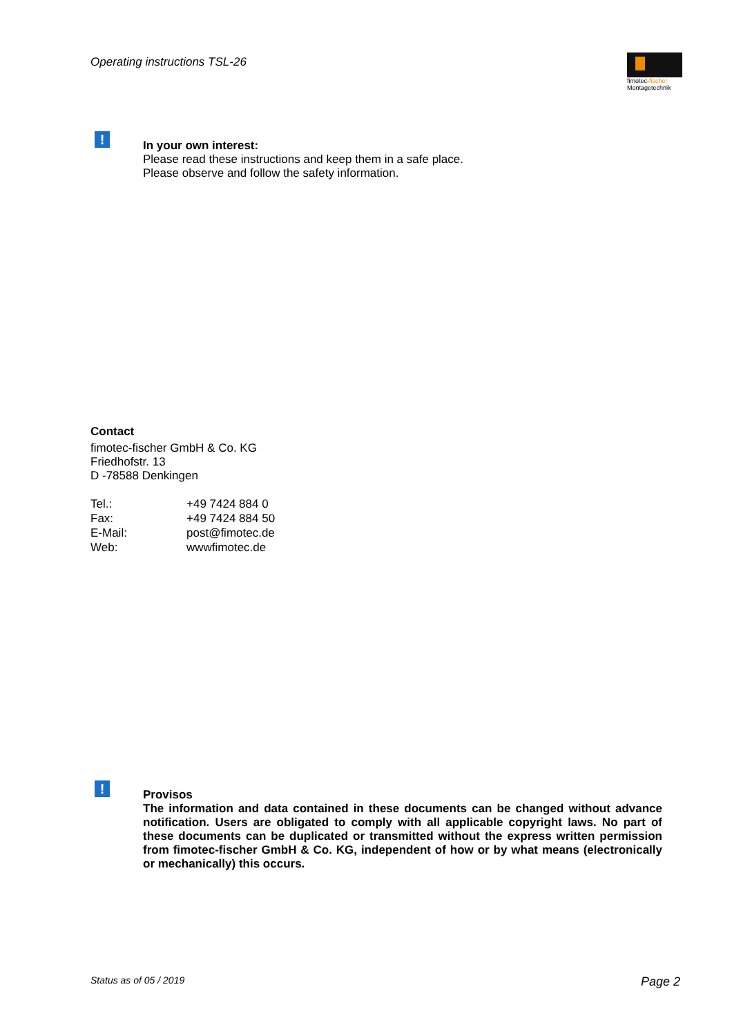Operating instructions TSL-26
fimotec-fischer
Montagetechnik
!
In your own interest:
Please read these instructions and keep them in a safe place.
Please observe and follow the safety information.
Contact
fimotec-fischer GmbH & Co. KG
Friedhofstr. 13
D -78588 Denkingen
| Tel.: | +49 7424 884 0 |
| Fax: | +49 7424 884 50 |
| E-Mail: | post@fimotec.de |
| Web: | wwwfimotec.de |
!
Provisos
The information and data contained in these documents can be changed without advance notification. Users are obligated to comply with all applicable copyright laws. No part of these documents can be duplicated or transmitted without the express written permission from fimotec-fischer GmbH & Co. KG, independent of how or by what means (electronically or mechanically) this occurs.
Status as of 05 / 2019 Page 2